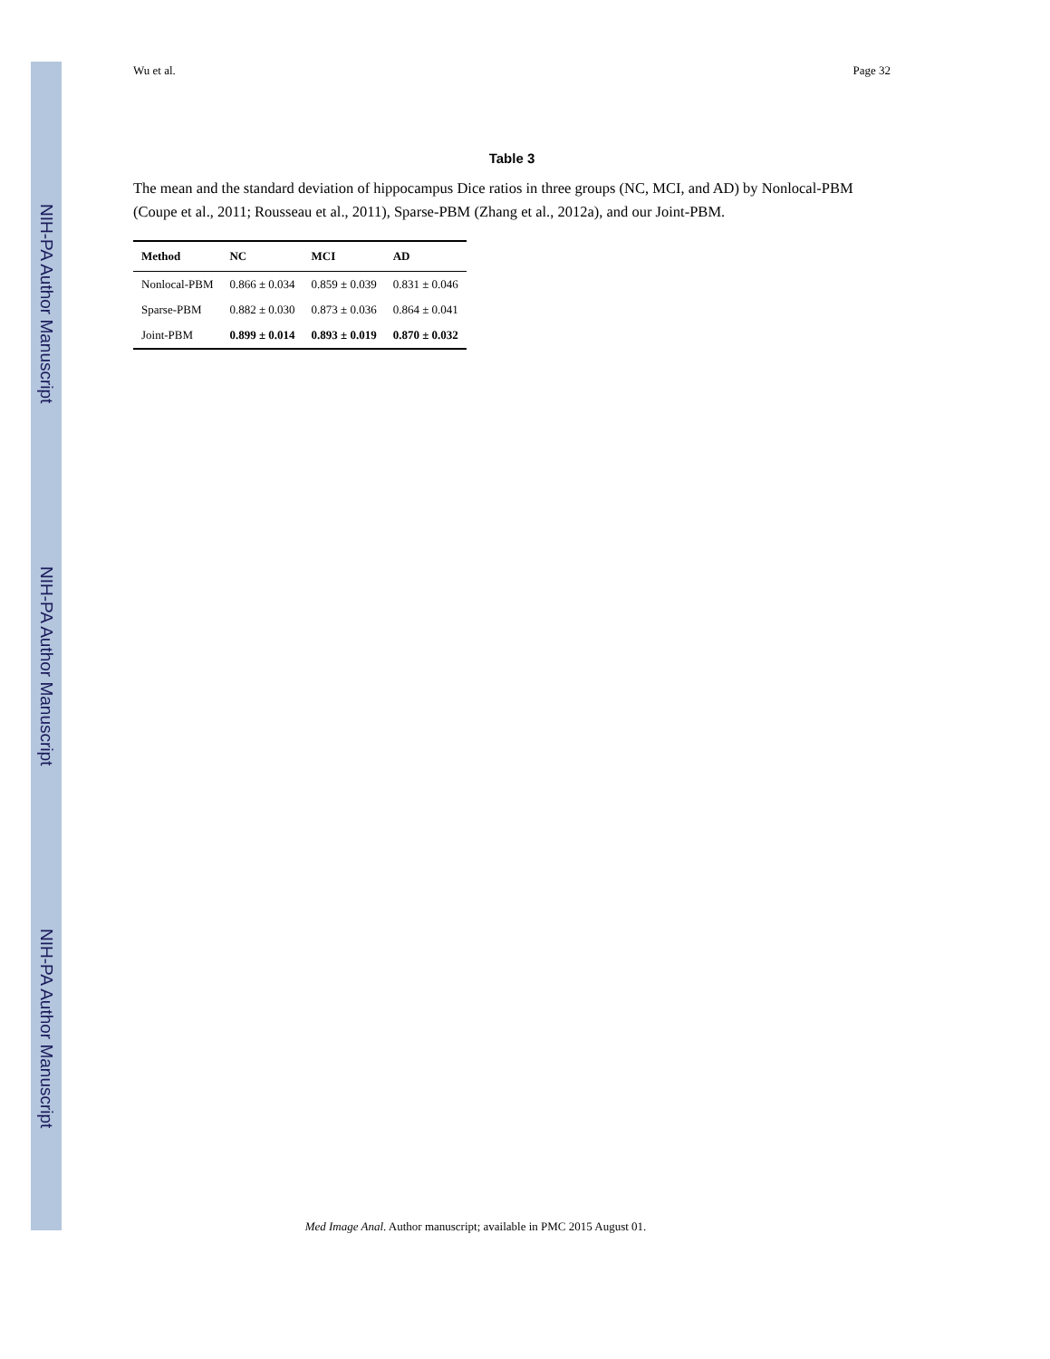NIH-PA Author Manuscript
NIH-PA Author Manuscript
NIH-PA Author Manuscript
Wu et al. Page 32
Table 3
The mean and the standard deviation of hippocampus Dice ratios in three groups (NC, MCI, and AD) by Nonlocal-PBM (Coupe et al., 2011; Rousseau et al., 2011), Sparse-PBM (Zhang et al., 2012a), and our Joint-PBM.
| Method | NC | MCI | AD |
| --- | --- | --- | --- |
| Nonlocal-PBM | 0.866 ± 0.034 | 0.859 ± 0.039 | 0.831 ± 0.046 |
| Sparse-PBM | 0.882 ± 0.030 | 0.873 ± 0.036 | 0.864 ± 0.041 |
| Joint-PBM | 0.899 ± 0.014 | 0.893 ± 0.019 | 0.870 ± 0.032 |
Med Image Anal. Author manuscript; available in PMC 2015 August 01.